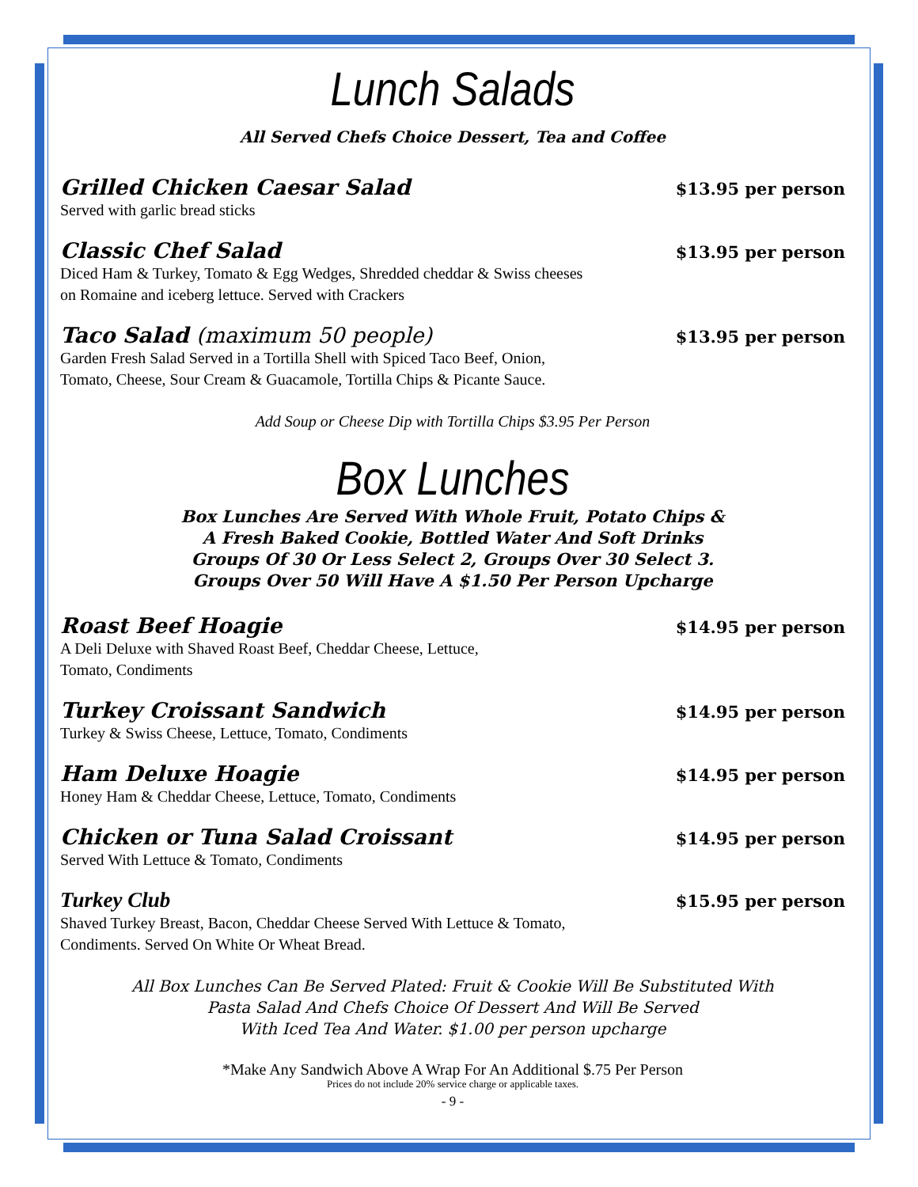Lunch Salads
All Served Chefs Choice Dessert, Tea and Coffee
Grilled Chicken Caesar Salad $13.95 per person
Served with garlic bread sticks
Classic Chef Salad $13.95 per person
Diced Ham & Turkey, Tomato & Egg Wedges, Shredded cheddar & Swiss cheeses
on Romaine and iceberg lettuce. Served with Crackers
Taco Salad (maximum 50 people) $13.95 per person
Garden Fresh Salad Served in a Tortilla Shell with Spiced Taco Beef, Onion,
Tomato, Cheese, Sour Cream & Guacamole, Tortilla Chips & Picante Sauce.
Add Soup or Cheese Dip with Tortilla Chips $3.95 Per Person
Box Lunches
Box Lunches Are Served With Whole Fruit, Potato Chips &
A Fresh Baked Cookie, Bottled Water And Soft Drinks
Groups Of 30 Or Less Select 2, Groups Over 30 Select 3.
Groups Over 50 Will Have A $1.50 Per Person Upcharge
Roast Beef Hoagie $14.95 per person
A Deli Deluxe with Shaved Roast Beef, Cheddar Cheese, Lettuce,
Tomato, Condiments
Turkey Croissant Sandwich $14.95 per person
Turkey & Swiss Cheese, Lettuce, Tomato, Condiments
Ham Deluxe Hoagie $14.95 per person
Honey Ham & Cheddar Cheese, Lettuce, Tomato, Condiments
Chicken or Tuna Salad Croissant $14.95 per person
Served With Lettuce & Tomato, Condiments
Turkey Club $15.95 per person
Shaved Turkey Breast, Bacon, Cheddar Cheese Served With Lettuce & Tomato,
Condiments. Served On White Or Wheat Bread.
All Box Lunches Can Be Served Plated: Fruit & Cookie Will Be Substituted With
Pasta Salad And Chefs Choice Of Dessert And Will Be Served
With Iced Tea And Water. $1.00 per person upcharge
*Make Any Sandwich Above A Wrap For An Additional $.75 Per Person
Prices do not include 20% service charge or applicable taxes.
- 9 -